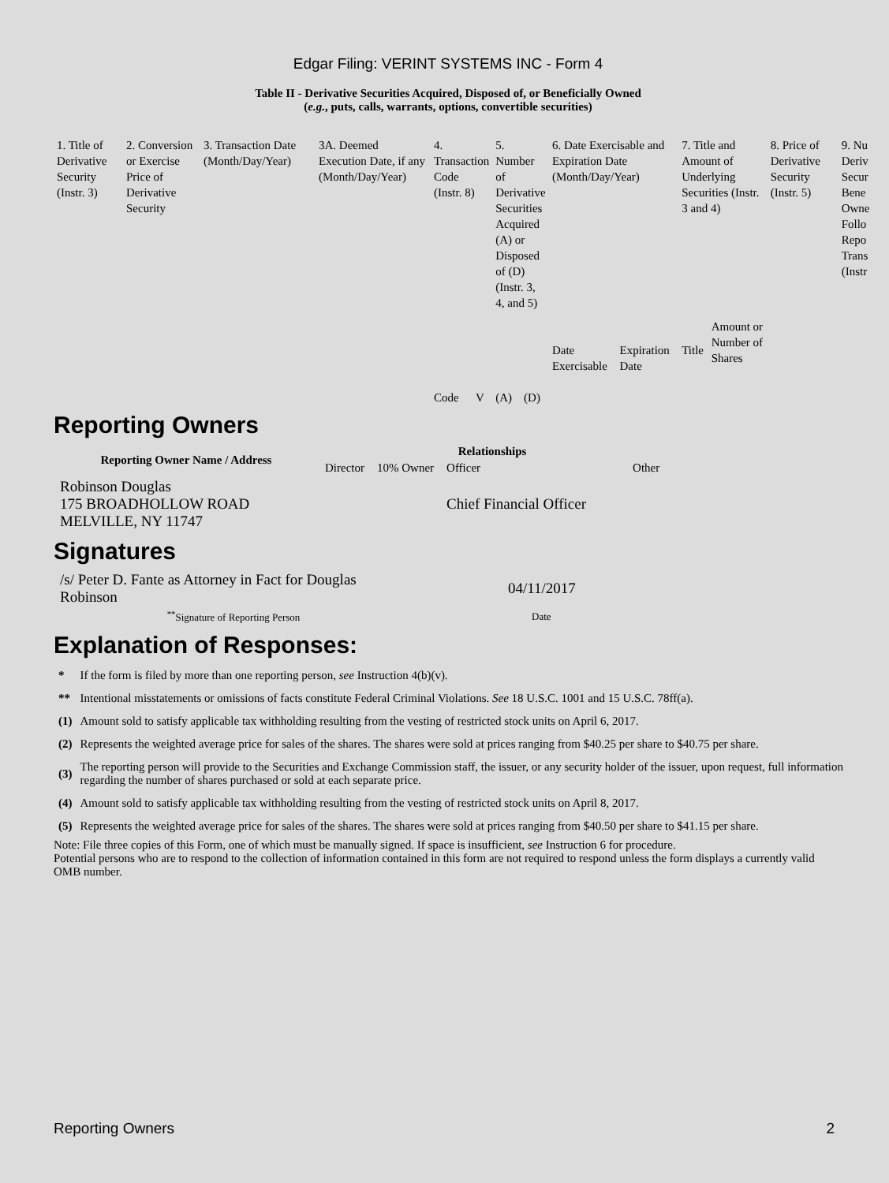Edgar Filing: VERINT SYSTEMS INC - Form 4
Table II - Derivative Securities Acquired, Disposed of, or Beneficially Owned
(e.g., puts, calls, warrants, options, convertible securities)
| 1. Title of Derivative Security (Instr. 3) | 2. Conversion or Exercise Price of Derivative Security | 3. Transaction Date (Month/Day/Year) | 3A. Deemed Execution Date, if any (Month/Day/Year) | 4. Transaction Code (Instr. 8) | | 5. Number of Derivative Securities Acquired (A) or Disposed of (D) (Instr. 3, 4, and 5) | | 6. Date Exercisable and Expiration Date (Month/Day/Year) | | 7. Title and Amount of Underlying Securities (Instr. 3 and 4) | | 8. Price of Derivative Security (Instr. 5) | 9. Nu Deriv Secur Bene Owne Follo Repo Trans (Instr |
| | | | | Code | V | (A) | (D) | Date Exercisable | Expiration Date | Title | Amount or Number of Shares | | |
Reporting Owners
| Reporting Owner Name / Address | Relationships | | | |
| --- | --- | --- | --- | --- |
| | Director | 10% Owner | Officer | Other |
| Robinson Douglas 175 BROADHOLLOW ROAD MELVILLE, NY 11747 | | | Chief Financial Officer | |
Signatures
| /s/ Peter D. Fante as Attorney in Fact for Douglas Robinson | 04/11/2017 |
| <sup>**</sup> Signature of Reporting Person | Date |
Explanation of Responses:
| * | If the form is filed by more than one reporting person, see Instruction 4(b)(v). |
| ** | Intentional misstatements or omissions of facts constitute Federal Criminal Violations. See 18 U.S.C. 1001 and 15 U.S.C. 78ff(a). |
| (1) | Amount sold to satisfy applicable tax withholding resulting from the vesting of restricted stock units on April 6, 2017. |
| (2) | Represents the weighted average price for sales of the shares. The shares were sold at prices ranging from $40.25 per share to $40.75 per share. |
| (3) | The reporting person will provide to the Securities and Exchange Commission staff, the issuer, or any security holder of the issuer, upon request, full information regarding the number of shares purchased or sold at each separate price. |
| (4) | Amount sold to satisfy applicable tax withholding resulting from the vesting of restricted stock units on April 8, 2017. |
| (5) | Represents the weighted average price for sales of the shares. The shares were sold at prices ranging from $40.50 per share to $41.15 per share. |
Note: File three copies of this Form, one of which must be manually signed. If space is insufficient, see Instruction 6 for procedure.
Potential persons who are to respond to the collection of information contained in this form are not required to respond unless the form displays a currently valid OMB number.
Reporting Owners 2